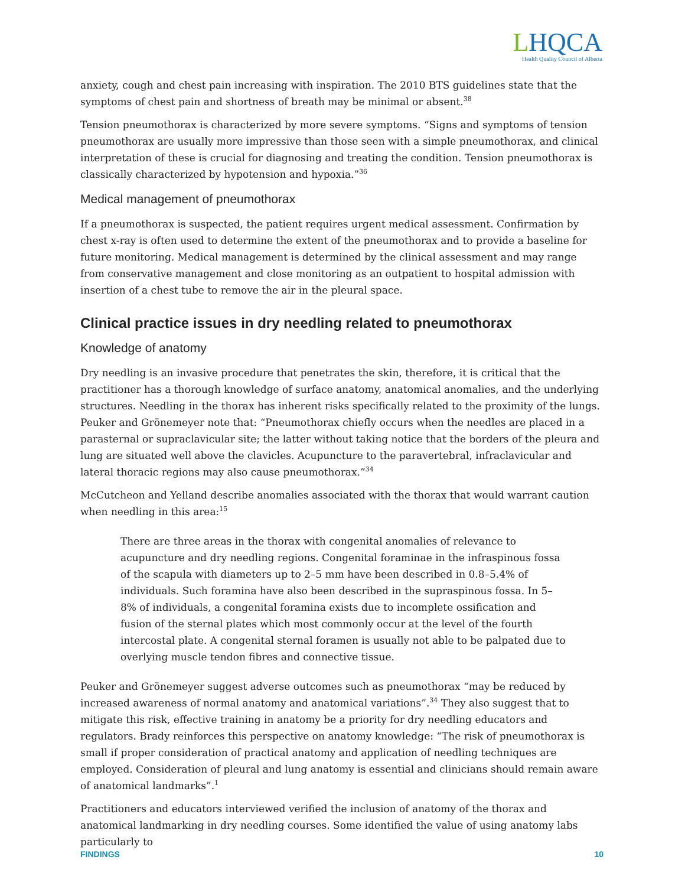LHQCA
Health Quality Council of Alberta
anxiety, cough and chest pain increasing with inspiration. The 2010 BTS guidelines state that the symptoms of chest pain and shortness of breath may be minimal or absent.<sup>38</sup>
Tension pneumothorax is characterized by more severe symptoms. “Signs and symptoms of tension pneumothorax are usually more impressive than those seen with a simple pneumothorax, and clinical interpretation of these is crucial for diagnosing and treating the condition. Tension pneumothorax is classically characterized by hypotension and hypoxia.”<sup>36</sup>
Medical management of pneumothorax
If a pneumothorax is suspected, the patient requires urgent medical assessment. Confirmation by chest x-ray is often used to determine the extent of the pneumothorax and to provide a baseline for future monitoring. Medical management is determined by the clinical assessment and may range from conservative management and close monitoring as an outpatient to hospital admission with insertion of a chest tube to remove the air in the pleural space.
Clinical practice issues in dry needling related to pneumothorax
Knowledge of anatomy
Dry needling is an invasive procedure that penetrates the skin, therefore, it is critical that the practitioner has a thorough knowledge of surface anatomy, anatomical anomalies, and the underlying structures. Needling in the thorax has inherent risks specifically related to the proximity of the lungs. Peuker and Grönemeyer note that: “Pneumothorax chiefly occurs when the needles are placed in a parasternal or supraclavicular site; the latter without taking notice that the borders of the pleura and lung are situated well above the clavicles. Acupuncture to the paravertebral, infraclavicular and lateral thoracic regions may also cause pneumothorax.”<sup>34</sup>
McCutcheon and Yelland describe anomalies associated with the thorax that would warrant caution when needling in this area:<sup>15</sup>
There are three areas in the thorax with congenital anomalies of relevance to acupuncture and dry needling regions. Congenital foraminae in the infraspinous fossa of the scapula with diameters up to 2–5 mm have been described in 0.8–5.4% of individuals. Such foramina have also been described in the supraspinous fossa. In 5–8% of individuals, a congenital foramina exists due to incomplete ossification and fusion of the sternal plates which most commonly occur at the level of the fourth intercostal plate. A congenital sternal foramen is usually not able to be palpated due to overlying muscle tendon fibres and connective tissue.
Peuker and Grönemeyer suggest adverse outcomes such as pneumothorax “may be reduced by increased awareness of normal anatomy and anatomical variations”.<sup>34</sup> They also suggest that to mitigate this risk, effective training in anatomy be a priority for dry needling educators and regulators. Brady reinforces this perspective on anatomy knowledge: “The risk of pneumothorax is small if proper consideration of practical anatomy and application of needling techniques are employed. Consideration of pleural and lung anatomy is essential and clinicians should remain aware of anatomical landmarks”.<sup>1</sup>
Practitioners and educators interviewed verified the inclusion of anatomy of the thorax and anatomical landmarking in dry needling courses. Some identified the value of using anatomy labs particularly to
FINDINGS 10